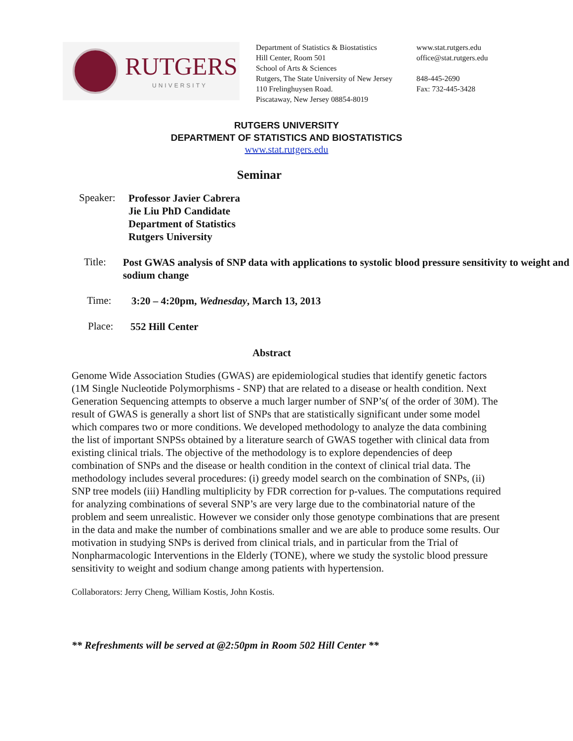RUTGERS
UNIVERSITY
Department of Statistics & Biostatistics
Hill Center, Room 501
School of Arts & Sciences
Rutgers, The State University of New Jersey
110 Frelinghuysen Road.
Piscataway, New Jersey 08854-8019
www.stat.rutgers.edu
office@stat.rutgers.edu
848-445-2690
Fax: 732-445-3428
RUTGERS UNIVERSITY
DEPARTMENT OF STATISTICS AND BIOSTATISTICS
www.stat.rutgers.edu
Seminar
Speaker:
Professor Javier Cabrera
Jie Liu PhD Candidate
Department of Statistics
Rutgers University
Title:
Post GWAS analysis of SNP data with applications to systolic blood pressure sensitivity to weight and sodium change
Time: 3:20 – 4:20pm, Wednesday, March 13, 2013
Place: 552 Hill Center
Abstract
Genome Wide Association Studies (GWAS) are epidemiological studies that identify genetic factors (1M Single Nucleotide Polymorphisms - SNP) that are related to a disease or health condition. Next Generation Sequencing attempts to observe a much larger number of SNP’s( of the order of 30M). The result of GWAS is generally a short list of SNPs that are statistically significant under some model which compares two or more conditions. We developed methodology to analyze the data combining the list of important SNPSs obtained by a literature search of GWAS together with clinical data from existing clinical trials. The objective of the methodology is to explore dependencies of deep combination of SNPs and the disease or health condition in the context of clinical trial data. The methodology includes several procedures: (i) greedy model search on the combination of SNPs, (ii) SNP tree models (iii) Handling multiplicity by FDR correction for p-values. The computations required for analyzing combinations of several SNP’s are very large due to the combinatorial nature of the problem and seem unrealistic. However we consider only those genotype combinations that are present in the data and make the number of combinations smaller and we are able to produce some results. Our motivation in studying SNPs is derived from clinical trials, and in particular from the Trial of Nonpharmacologic Interventions in the Elderly (TONE), where we study the systolic blood pressure sensitivity to weight and sodium change among patients with hypertension.
Collaborators: Jerry Cheng, William Kostis, John Kostis.
** Refreshments will be served at @2:50pm in Room 502 Hill Center **